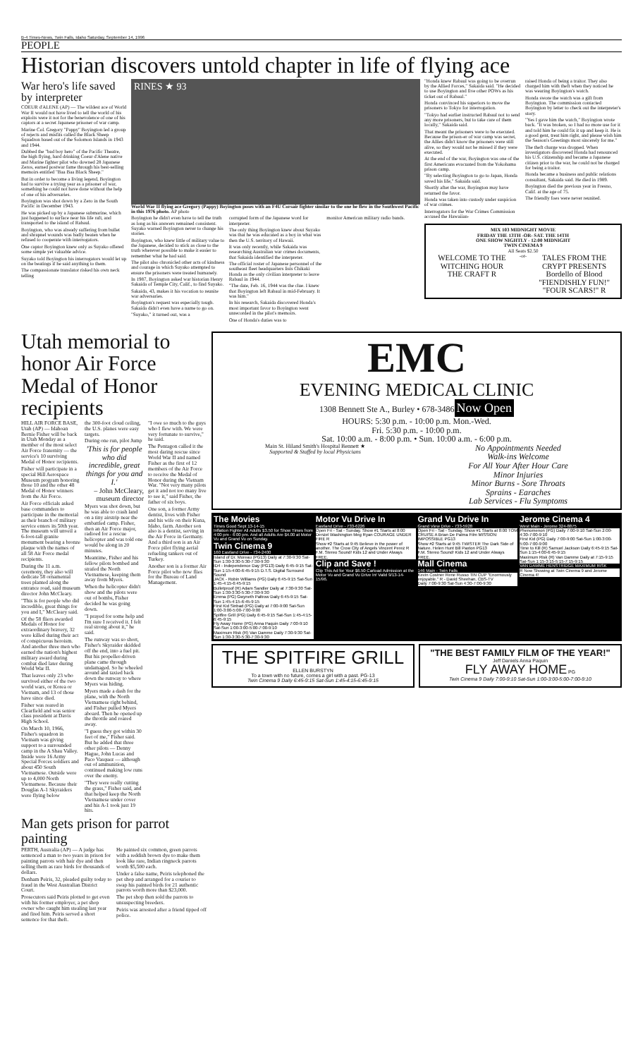B-4 Times-News, Twin Falls, Idaho Saturday, September 14, 1996
PEOPLE
Historian discovers untold chapter in life of flying ace
War hero's life saved by interpreter
COEUR d'ALENE (AP) — The wildest ace of World War II would not have lived to tell the world of his exploits were it not for the benevolence of one of his captors at a secret Japanese prisoner of war camp.
Marine Col. Gregory "Pappy" Boyington led a group of rejects and misfits called the Black Sheep Squadron based out of the Solomon Islands in 1943 and 1944.
Dubbed the "bad boy hero" of the Pacific Theatre, the high flying, hard drinking Coeur d'Alene native and Marine fighter pilot who downed 28 Japanese Zeros, earned postwar fame through his best-selling memoirs entitled "Baa Baa Black Sheep."
But in order to become a living legend, Boyington had to survive a trying year as a prisoner of war, something he could not have done without the help of one of his adversaries.
Boyington was shot down by a Zero in the South Pacific in December 1943.
He was picked up by a Japanese submarine, which just happened to surface near his life raft, and transported to the island of Rabaul.
Boyington, who was already suffering from bullet and shrapnel wounds was badly beaten when he refused to cooperate with interrogators.
One captor Boyington knew only as Suyako offered some simple yet valuable advice.
Suyako told Boyington his interrogators would let up on the beatings if he said anything to them.
The compassionate translator risked his own neck telling
RINES ★ 93
World War II flying ace Gregory (Pappy) Boyington poses with an F4U Corsair fighter similar to the one he flew in the Southwest Pacific in this 1976 photo. AP photo
Boyington he didn't even have to tell the truth as long as his answers remained consistent. Suyako warned Boyington never to change his stories.
Boyington, who knew little of military value to the Japanese, decided to stick as close to the truth wherever possible to make it easier to remember what he had said.
The pilot also chronicled other acts of kindness and courage in which Suyako attempted to ensure the prisoners were treated humanely.
In 1987, Boyington asked war historian Henry Sakaida of Temple City, Calif., to find Suyako.
Sakaida, 43, makes it his vocation to reunite war adversaries.
Boyington's request was especially tough. Sakaida didn't even have a name to go on.
"Suyako," it turned out, was a
corrupted form of the Japanese word for interpreter.
The only thing Boyington knew about Suyako was that he was educated as a boy in what was then the U.S. territory of Hawaii.
It was only recently, while Sakaida was researching Australian war crimes documents, that Sakaida identified the interpreter.
The official roster of Japanese personnel of the southeast fleet headquarters lists Chikaki Honda as the only civilian interpreter to leave Rabaul in 1944.
"The date, Feb. 16, 1944 was the clue. I knew that Boyington left Rabaul in mid-February. It was him."
In his research, Sakaida discovered Honda's most important favor to Boyington went unrecorded in the pilot's memoirs.
One of Honda's duties was to
monitor American military radio bands.
"Honda knew Rabaul was going to be overrun by the Allied Forces," Sakaida said. "He decided to use Boyington and five other POWs as his ticket out of Rabaul."
Honda convinced his superiors to move the prisoners to Tokyo for interrogation.
"Tokyo had earlier instructed Rabaul not to send any more prisoners, but to take care of them locally," Sakaida said.
That meant the prisoners were to be executed. Because the prison-er of war camp was secret, the Allies didn't know the prisoners were still alive, so they would not be missed if they were executed.
At the end of the war, Boyington was one of the first Americans evacuated from the Yokohama prison camp.
"By selecting Boyington to go to Japan, Honda saved his life," Sakaida said.
Shortly after the war, Boyington may have returned the favor.
Honda was taken into custody under suspicion of war crimes.
Interrogators for the War Crimes Commission accused the Hawaiian-
raised Honda of being a traitor. They also charged him with theft when they noticed he was wearing Boyington's watch.
Honda swore the watch was a gift from Boyington. The commission contacted Boyington by letter to check out the interpreter's story.
"Yes I gave him the watch," Boyington wrote back. "It was broken, so I had no more use for it and told him he could fix it up and keep it. He is a good gent, treat him right, and please wish him the Season's Greetings most sincerely for me."
The theft charge was dropped. When investigators discovered Honda had renounced his U.S. citizenship and became a Japanese citizen prior to the war, he could not be charged for being a traitor.
Honda became a business and public relations consultant, Sakaida said. He died in 1989.
Boyington died the previous year in Fresno, Calif. at the age of 75.
The friendly foes were never reunited.
MIX 103 MIDNIGHT MOVIE
FRIDAY THE 13TH -OR- SAT. THE 14TH
ONE SHOW NIGHTLY - 12:00 MIDNIGHT
TWIN CINEMA 9
All Seats $2.50
WELCOME TO THE WITCHING HOUR
THE CRAFT R
-or-
TALES FROM THE CRYPT PRESENTS
Bordello of Blood
"FIENDISHLY FUN!" "FOUR SCARS!" R
Utah memorial to honor Air Force Medal of Honor recipients
HILL AIR FORCE BASE, Utah (AP) — Idahoan Bernie Fisher will be back in Utah Monday as a member of the most select Air Force fraternity — the service's 10 surviving Medal of Honor recipients.
Fisher will participate in a special Hill Aerospace Museum program honoring those 10 and the other 48 Medal of Honor winners from the Air Force.
Air Force officials asked base commanders to participate in the memorial as their branch of military service enters its 50th year. The museum will unveil a 6-foot-tall granite monument bearing a bronze plaque with the names of all 58 Air Force medal recipients.
During the 11 a.m. ceremony, they also will dedicate 58 ornamental trees planted along the entrance road, said museum director John McCleary.
"This is for people who did incredible, great things for you and I," McCleary said.
Of the 58 fliers awarded Medals of Honor for extraordinary bravery, 32 were killed during their act of conspicuous heroism. And another three men who earned the nation's highest military award during combat died later during World War II.
That leaves only 23 who survived either of the two world wars, or Korea or Vietnam, and 13 of those have since died.
Fisher was reared in Clearfield and was senior class president at Davis High School.
On March 10, 1966, Fisher's squadron in Vietnam was giving support to a surrounded camp in the A Shau Valley. Inside were 16 Army Special Forces soldiers and about 450 South Vietnamese. Outside were up to 4,000 North Vietnamese. Because their Douglas A-1 Skyraiders were flying below
the 300-foot cloud ceiling, the U.S. planes were easy targets.
During one run, pilot Jump
'This is for people who did incredible, great things for you and I.'
– John McCleary, museum director
Myers was shot down, but he was able to crash land on a tiny airstrip near the embattled camp. Fisher, then an Air Force major, radioed for a rescue helicopter and was told one would be along in 20 minutes.
Meantime, Fisher and his fellow pilots bombed and strafed the North Vietnamese, keeping them away from Myers.
When the helicopter didn't show and the pilots were out of bombs, Fisher decided he was going down.
"I prayed for some help and I'm sure I received it. I felt real strong about it," he said.
The runway was so short, Fisher's Skyraider skidded off the end, into a fuel pit. But his propeller-driven plane came through undamaged. So he wheeled around and taxied back down the runway to where Myers was hiding.
Myers made a dash for the plane, with the North Vietnamese right behind, and Fisher pulled Myers aboard. Then he opened up the throttle and roared away.
"I guess they got within 30 feet of me," Fisher said. But he added that three other pilots — Denny Hague, John Lucas and Paco Vasquez — although out of ammunition, continued making low runs over the enemy.
"They were really cutting the grass," Fisher said, and that helped keep the North Vietnamese under cover and his A-1 took just 19 hits.
"I owe so much to the guys who I flew with. We were very fortunate to survive," he said.
The Pentagon called it the most daring rescue since World War II and named Fisher as the first of 12 members of the Air Force to receive the Medal of Honor during the Vietnam War. "Not very many pilots get it and not too many live to see it," said Fisher, the father of six boys.
One son, a former Army dentist, lives with Fisher and his wife on their Kuna, Idaho, farm. Another son also is a dentist, serving in the Air Force in Germany. And a third son is an Air Force pilot flying aerial refueling tankers out of Turkey.
Another son is a former Air Force pilot who now flies for the Bureau of Land Management.
Man gets prison for parrot painting
PERTH, Australia (AP) — A judge has sentenced a man to two years in prison for painting parrots with hair dye and then selling them as rare birds for thousands of dollars.
Denham Peiris, 32, pleaded guilty today to fraud in the West Australian District Court.
Prosecutors said Peiris plotted to get even with his former employer, a pet shop owner who caught him stealing last year and fired him. Peiris served a short sentence for that theft.
He painted six common, green parrots with a reddish brown dye to make them look like rare, Indian ringneck parrots worth $5,500 each.
Under a false name, Peiris telephoned the pet shop and arranged for a courier to swap his painted birds for 21 authentic parrots worth more than $23,000.
The pet shop then sold the parrots to unsuspecting breeders.
Peiris was arrested after a friend tipped off police.
EMC
EVENING MEDICAL CLINIC
1308 Bennett Ste A., Burley • 678-3486
Now Open
HOURS: 5:30 p.m. - 10:00 p.m. Mon.-Wed.
Fri. 5:30 p.m. - 10:00 p.m.
Sat. 10:00 a.m. - 8:00 p.m. • Sun. 10:00 a.m. - 6:00 p.m.
Main St. Hiland Smith's Hospital Bennett ★
Supported & Staffed by local Physicians
No Appointments Needed
Walk-ins Welcome
For All Your After Hour Care
Minor Injuries
Minor Burns - Sore Throats
Sprains - Earaches
Lab Services - Flu Symptoms
The Movies
Times Good Sept 13-14-15
Inflation Fighter All Adults $3.50 for Show Times from 4:00 pm - 6:00 pm. And all Adults Are $4.00 at Motor Vu and Grand Vu on Sunday.
Twin Cinema 9
160 Eastland Drive - 734-2400
Island of Dr. Moreau (PG13) Daily at 7:30-9:30 Sat-Sun 1:30-3:30-5:30-7:30-9:30
ID4 - Independence Day (PG13) Daily 6:45-9:15 Sat-Sun 1:15-4:00-6:45-9:15 D.T.S. Digital Surround Sound
JACK - Robin Williams (PG) Daily 6:45-9:15 Sat-Sun 1:45-4:15-6:45-9:15
Bulletproof (R) Adam Sandler Daily at 7:30-9:30 Sat-Sun 1:30-3:30-5:30-7:30-9:30
Emma (PG) Gwyneth Paltrow Daily 6:45-9:15 Sat-Sun 1:45-4:15-6:45-9:15
First Kid Sinbad (PG) Daily at 7:00-9:00 Sat-Sun 1:00-3:00-5:00-7:00-9:00
Spitfire Grill (PG) Daily 6:45-9:15 Sat-Sun 1:45-4:15-6:45-9:15
Fly Away Home (PG) Anna Paquin Daily 7:00-9:10 Sat-Sun 1:00-3:00-5:00-7:00-9:10
Maximum Risk (R) Van Damme Daily 7:30-9:30 Sat-Sun 1:30-3:30-5:30-7:30-9:30
Motor Vu Drive In
Eastland Drive - 733-6226
Open Fri - Sat - Sunday. Show #1 Starts at 8:00 Denzel Washington Meg Ryan COURAGE UNDER FIRE R
Show #2 Starts at 9:45 Believe in the power of another. The Crow City of Angels Vincent Perez R
F.M. Stereo Sound! Kids 12 and Under Always FREE.
Clip and Save !
Clip This Ad for Your $6.50 Carload Admission at the Motor Vu and Grand Vu Drive In! Valid 9/13-14-15/96.
Grand Vu Drive In
Grand View Drive - 733-5928
Open Fri - Sat - Sunday. Show #1 Starts at 8:00 TOM CRUISE A Brian De Palma Film MISSION: IMPOSSIBLE PG13
Show #2 Starts at 9:45 TWISTER The Dark Side of Nature. Helen Hunt Bill Paxton PG13
F.M. Stereo Sound! Kids 12 and Under Always FREE.
Mall Cinema
146 Main - Twin Falls
Kevin Costner Rene Russo TIN CUP "Enormously enjoyable." R - David Sheehan, CBS-TV
Daily 7:00-9:30 Sat-Sun 4:30-7:00-9:30
Jerome Cinema 4
West Main - Jerome 324-8875
Phenomenon (PG) Daily 7:00-9:10 Sat-Sun 2:00-4:30-7:00-9:10
First Kid (PG) Daily 7:00-9:00 Sat-Sun 1:00-3:00-5:00-7:00-9:00
Time to Kill (R) Samuel Jackson Daily 6:45-9:15 Sat-Sun 1:15-4:00-6:45-9:15
Maximum Risk (R) Van Damme Daily at 7:15-9:15 Sat-Sun 1:15-3:15-5:15-7:15-9:15
VAN DAMME HENSTRIDGE MAXIMUM RISK
R Now Showing at Twin Cinema 9 and Jerome Cinema 4!
THE SPITFIRE GRILL ELLEN BURSTYN
To a town with no future, comes a girl with a past. PG-13
Twin Cinema 9 Daily 6:45-9:15 Sat-Sun 1:45-4:15-6:45-9:15
"THE BEST FAMILY FILM OF THE YEAR!"
Jeff Daniels Anna Paquin
FLY AWAY HOME PG
Twin Cinema 9 Daily 7:00-9:10 Sat-Sun 1:00-3:00-5:00-7:00-9:10